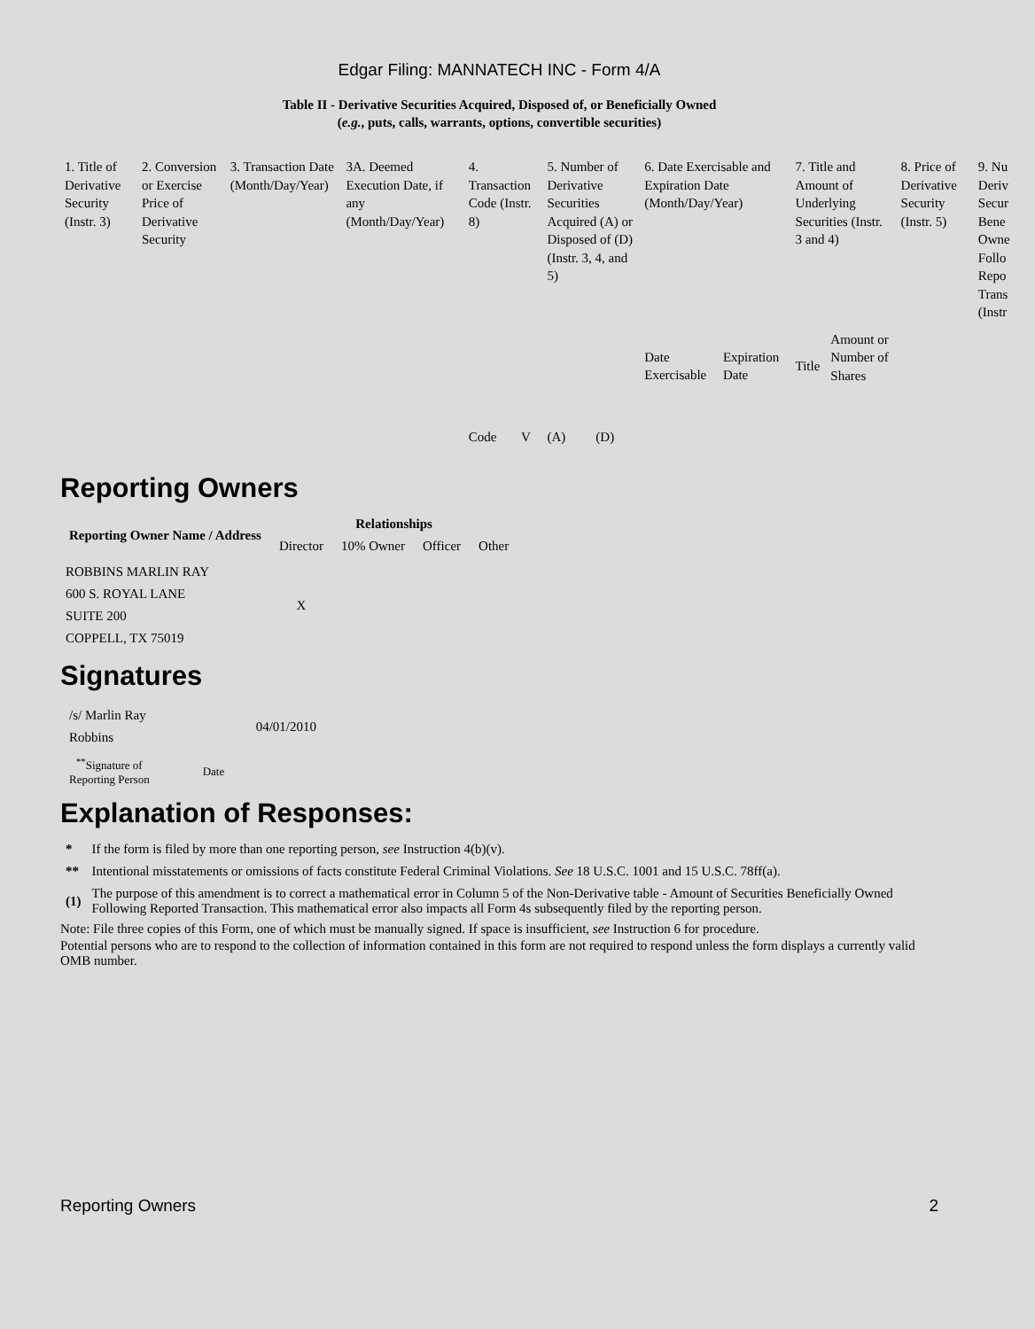Edgar Filing: MANNATECH INC - Form 4/A
Table II - Derivative Securities Acquired, Disposed of, or Beneficially Owned
(e.g., puts, calls, warrants, options, convertible securities)
| 1. Title of Derivative Security (Instr. 3) | 2. Conversion or Exercise Price of Derivative Security | 3. Transaction Date (Month/Day/Year) | 3A. Deemed Execution Date, if any (Month/Day/Year) | 4. Transaction Code (Instr. 8) | | 5. Number of Derivative Securities Acquired (A) or Disposed of (D) (Instr. 3, 4, and 5) | | 6. Date Exercisable and Expiration Date (Month/Day/Year) | | 7. Title and Amount of Underlying Securities (Instr. 3 and 4) | | 8. Price of Derivative Security (Instr. 5) | 9. Nu Deriv Secur Bene Owne Follo Repo Trans (Instr |
| | | | | Code | V | (A) | (D) | Date Exercisable | Expiration Date | Title | Amount or Number of Shares | | |
Reporting Owners
| Reporting Owner Name / Address | Relationships | | | |
| --- | --- | --- | --- | --- |
| | Director | 10% Owner | Officer | Other |
| ROBBINS MARLIN RAY 600 S. ROYAL LANE SUITE 200 COPPELL, TX 75019 | X | | | |
Signatures
| /s/ Marlin Ray Robbins | 04/01/2010 |
| <sup>**</sup> Signature of Reporting Person | Date |
Explanation of Responses:
| * | If the form is filed by more than one reporting person, see Instruction 4(b)(v). |
| ** | Intentional misstatements or omissions of facts constitute Federal Criminal Violations. See 18 U.S.C. 1001 and 15 U.S.C. 78ff(a). |
| (1) | The purpose of this amendment is to correct a mathematical error in Column 5 of the Non-Derivative table - Amount of Securities Beneficially Owned Following Reported Transaction. This mathematical error also impacts all Form 4s subsequently filed by the reporting person. |
Note: File three copies of this Form, one of which must be manually signed. If space is insufficient, see Instruction 6 for procedure.
Potential persons who are to respond to the collection of information contained in this form are not required to respond unless the form displays a currently valid OMB number.
Reporting Owners 2